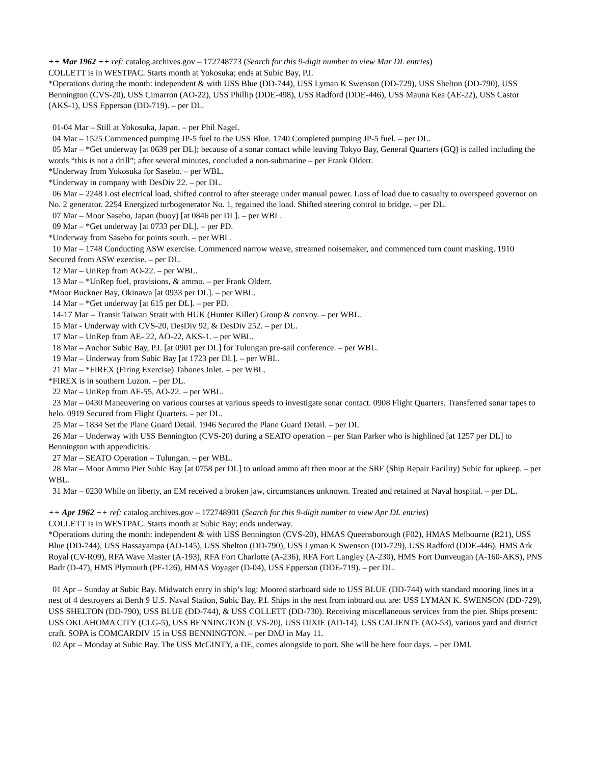++ Mar 1962 ++ ref: catalog.archives.gov – 172748773 (Search for this 9-digit number to view Mar DL entries)
COLLETT is in WESTPAC. Starts month at Yokosuka; ends at Subic Bay, P.I.
*Operations during the month: independent & with USS Blue (DD-744), USS Lyman K Swenson (DD-729), USS Shelton (DD-790), USS Bennington (CVS-20), USS Cimarron (AO-22), USS Phillip (DDE-498), USS Radford (DDE-446), USS Mauna Kea (AE-22), USS Castor (AKS-1), USS Epperson (DD-719). – per DL.
01-04 Mar – Still at Yokosuka, Japan. – per Phil Nagel.
04 Mar – 1525 Commenced pumping JP-5 fuel to the USS Blue. 1740 Completed pumping JP-5 fuel. – per DL.
05 Mar – *Get underway [at 0639 per DL]; because of a sonar contact while leaving Tokyo Bay, General Quarters (GQ) is called including the words “this is not a drill”; after several minutes, concluded a non-submarine – per Frank Olderr.
*Underway from Yokosuka for Sasebo. – per WBL.
*Underway in company with DesDiv 22. – per DL.
06 Mar – 2248 Lost electrical load, shifted control to after steerage under manual power. Loss of load due to casualty to overspeed governor on No. 2 generator. 2254 Energized turbogenerator No. 1, regained the load. Shifted steering control to bridge. – per DL.
07 Mar – Moor Sasebo, Japan (buoy) [at 0846 per DL]. – per WBL.
09 Mar – *Get underway [at 0733 per DL]. – per PD.
*Underway from Sasebo for points south. – per WBL.
10 Mar – 1748 Conducting ASW exercise. Commenced narrow weave, streamed noisemaker, and commenced turn count masking. 1910 Secured from ASW exercise. – per DL.
12 Mar – UnRep from AO-22. – per WBL.
13 Mar – *UnRep fuel, provisions, & ammo. – per Frank Olderr.
*Moor Buckner Bay, Okinawa [at 0933 per DL]. – per WBL.
14 Mar – *Get underway [at 615 per DL]. – per PD.
14-17 Mar – Transit Taiwan Strait with HUK (Hunter Killer) Group & convoy. – per WBL.
15 Mar - Underway with CVS-20, DesDiv 92, & DesDiv 252. – per DL.
17 Mar – UnRep from AE- 22, AO-22, AKS-1. – per WBL.
18 Mar – Anchor Subic Bay, P.I. [at 0901 per DL] for Tulungan pre-sail conference. – per WBL.
19 Mar – Underway from Subic Bay [at 1723 per DL]. – per WBL.
21 Mar – *FIREX (Firing Exercise) Tabones Inlet. – per WBL.
*FIREX is in southern Luzon. – per DL.
22 Mar – UnRep from AF-55, AO-22. – per WBL.
23 Mar – 0430 Maneuvering on various courses at various speeds to investigate sonar contact. 0908 Flight Quarters. Transferred sonar tapes to helo. 0919 Secured from Flight Quarters. – per DL.
25 Mar – 1834 Set the Plane Guard Detail. 1946 Secured the Plane Guard Detail. – per DL
26 Mar – Underway with USS Bennington (CVS-20) during a SEATO operation – per Stan Parker who is highlined [at 1257 per DL] to Bennington with appendicitis.
27 Mar – SEATO Operation – Tulungan. – per WBL.
28 Mar – Moor Ammo Pier Subic Bay [at 0758 per DL] to unload ammo aft then moor at the SRF (Ship Repair Facility) Subic for upkeep. – per WBL.
31 Mar – 0230 While on liberty, an EM received a broken jaw, circumstances unknown. Treated and retained at Naval hospital. – per DL.
++ Apr 1962 ++ ref: catalog.archives.gov – 172748901 (Search for this 9-digit number to view Apr DL entries)
COLLETT is in WESTPAC. Starts month at Subic Bay; ends underway.
*Operations during the month: independent & with USS Bennington (CVS-20), HMAS Queensborough (F02), HMAS Melbourne (R21), USS Blue (DD-744), USS Hassayampa (AO-145), USS Shelton (DD-790), USS Lyman K Swenson (DD-729), USS Radford (DDE-446), HMS Ark Royal (CV-R09), RFA Wave Master (A-193), RFA Fort Charlotte (A-236), RFA Fort Langley (A-230), HMS Fort Dunveugan (A-160-AKS), PNS Badr (D-47), HMS Plymouth (PF-126), HMAS Voyager (D-04), USS Epperson (DDE-719). – per DL.
01 Apr – Sunday at Subic Bay. Midwatch entry in ship’s log: Moored starboard side to USS BLUE (DD-744) with standard mooring lines in a nest of 4 destroyers at Berth 9 U.S. Naval Station, Subic Bay, P.I. Ships in the nest from inboard out are: USS LYMAN K. SWENSON (DD-729), USS SHELTON (DD-790), USS BLUE (DD-744), & USS COLLETT (DD-730). Receiving miscellaneous services from the pier. Ships present: USS OKLAHOMA CITY (CLG-5), USS BENNINGTON (CVS-20), USS DIXIE (AD-14), USS CALIENTE (AO-53), various yard and district craft. SOPA is COMCARDIV 15 in USS BENNINGTON. – per DMJ in May 11.
02 Apr – Monday at Subic Bay. The USS McGINTY, a DE, comes alongside to port. She will be here four days. – per DMJ.